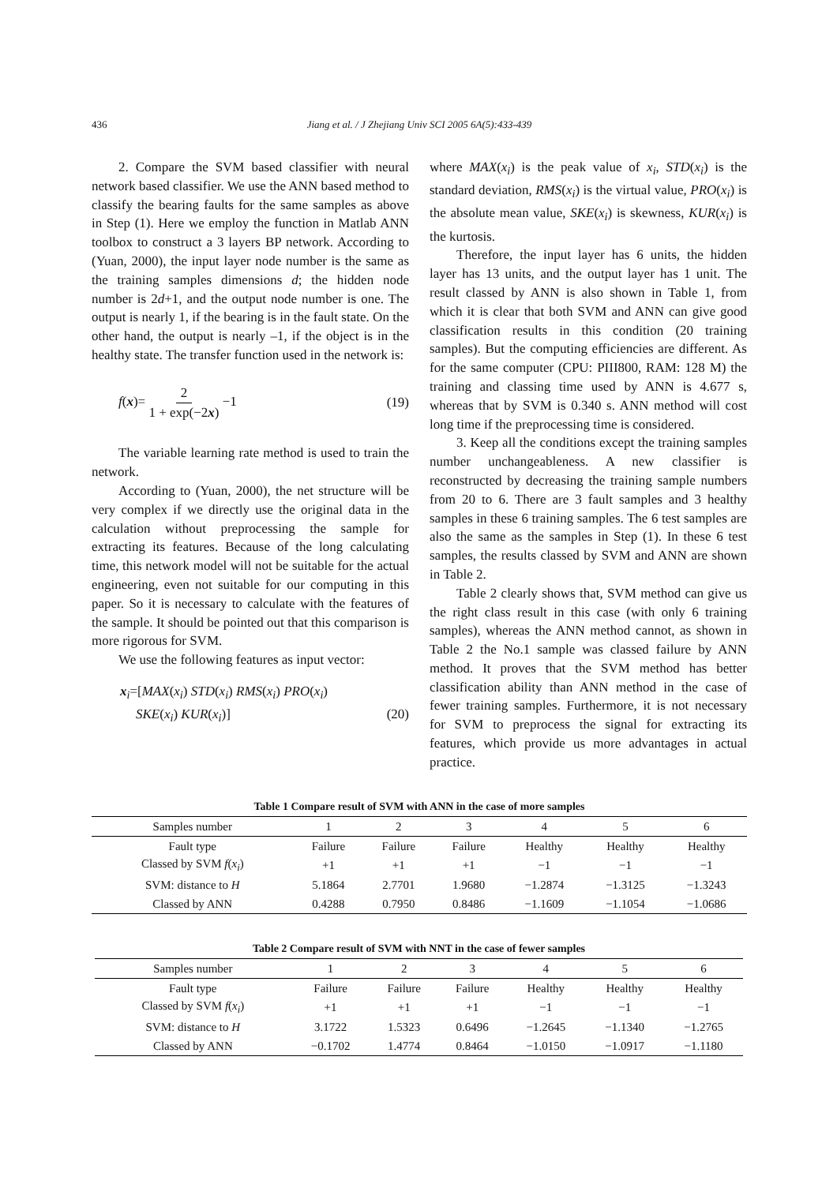436
Jiang et al. / J Zhejiang Univ SCI 2005 6A(5):433-439
2. Compare the SVM based classifier with neural network based classifier. We use the ANN based method to classify the bearing faults for the same samples as above in Step (1). Here we employ the function in Matlab ANN toolbox to construct a 3 layers BP network. According to (Yuan, 2000), the input layer node number is the same as the training samples dimensions d; the hidden node number is 2d+1, and the output node number is one. The output is nearly 1, if the bearing is in the fault state. On the other hand, the output is nearly –1, if the object is in the healthy state. The transfer function used in the network is:
f(x)= 2 1 + exp(−2x) −1 (19)
The variable learning rate method is used to train the network.
According to (Yuan, 2000), the net structure will be very complex if we directly use the original data in the calculation without preprocessing the sample for extracting its features. Because of the long calculating time, this network model will not be suitable for the actual engineering, even not suitable for our computing in this paper. So it is necessary to calculate with the features of the sample. It should be pointed out that this comparison is more rigorous for SVM.
We use the following features as input vector:
x<sub>i</sub>=[MAX(x<sub>i</sub>) STD(x<sub>i</sub>) RMS(x<sub>i</sub>) PRO(x<sub>i</sub>)
SKE(x<sub>i</sub>) KUR(x<sub>i</sub>)] (20)
where MAX(x<sub>i</sub>) is the peak value of x<sub>i</sub>, STD(x<sub>i</sub>) is the standard deviation, RMS(x<sub>i</sub>) is the virtual value, PRO(x<sub>i</sub>) is the absolute mean value, SKE(x<sub>i</sub>) is skewness, KUR(x<sub>i</sub>) is the kurtosis.
Therefore, the input layer has 6 units, the hidden layer has 13 units, and the output layer has 1 unit. The result classed by ANN is also shown in Table 1, from which it is clear that both SVM and ANN can give good classification results in this condition (20 training samples). But the computing efficiencies are different. As for the same computer (CPU: PIII800, RAM: 128 M) the training and classing time used by ANN is 4.677 s, whereas that by SVM is 0.340 s. ANN method will cost long time if the preprocessing time is considered.
3. Keep all the conditions except the training samples number unchangeableness. A new classifier is reconstructed by decreasing the training sample numbers from 20 to 6. There are 3 fault samples and 3 healthy samples in these 6 training samples. The 6 test samples are also the same as the samples in Step (1). In these 6 test samples, the results classed by SVM and ANN are shown in Table 2.
Table 2 clearly shows that, SVM method can give us the right class result in this case (with only 6 training samples), whereas the ANN method cannot, as shown in Table 2 the No.1 sample was classed failure by ANN method. It proves that the SVM method has better classification ability than ANN method in the case of fewer training samples. Furthermore, it is not necessary for SVM to preprocess the signal for extracting its features, which provide us more advantages in actual practice.
Table 1 Compare result of SVM with ANN in the case of more samples
| Samples number | 1 | 2 | 3 | 4 | 5 | 6 |
| --- | --- | --- | --- | --- | --- | --- |
| Fault type | Failure | Failure | Failure | Healthy | Healthy | Healthy |
| Classed by SVM f ( x<sub>i</sub> ) | +1 | +1 | +1 | −1 | −1 | −1 |
| SVM: distance to H | 5.1864 | 2.7701 | 1.9680 | −1.2874 | −1.3125 | −1.3243 |
| Classed by ANN | 0.4288 | 0.7950 | 0.8486 | −1.1609 | −1.1054 | −1.0686 |
Table 2 Compare result of SVM with NNT in the case of fewer samples
| Samples number | 1 | 2 | 3 | 4 | 5 | 6 |
| --- | --- | --- | --- | --- | --- | --- |
| Fault type | Failure | Failure | Failure | Healthy | Healthy | Healthy |
| Classed by SVM f ( x<sub>i</sub> ) | +1 | +1 | +1 | −1 | −1 | −1 |
| SVM: distance to H | 3.1722 | 1.5323 | 0.6496 | −1.2645 | −1.1340 | −1.2765 |
| Classed by ANN | −0.1702 | 1.4774 | 0.8464 | −1.0150 | −1.0917 | −1.1180 |